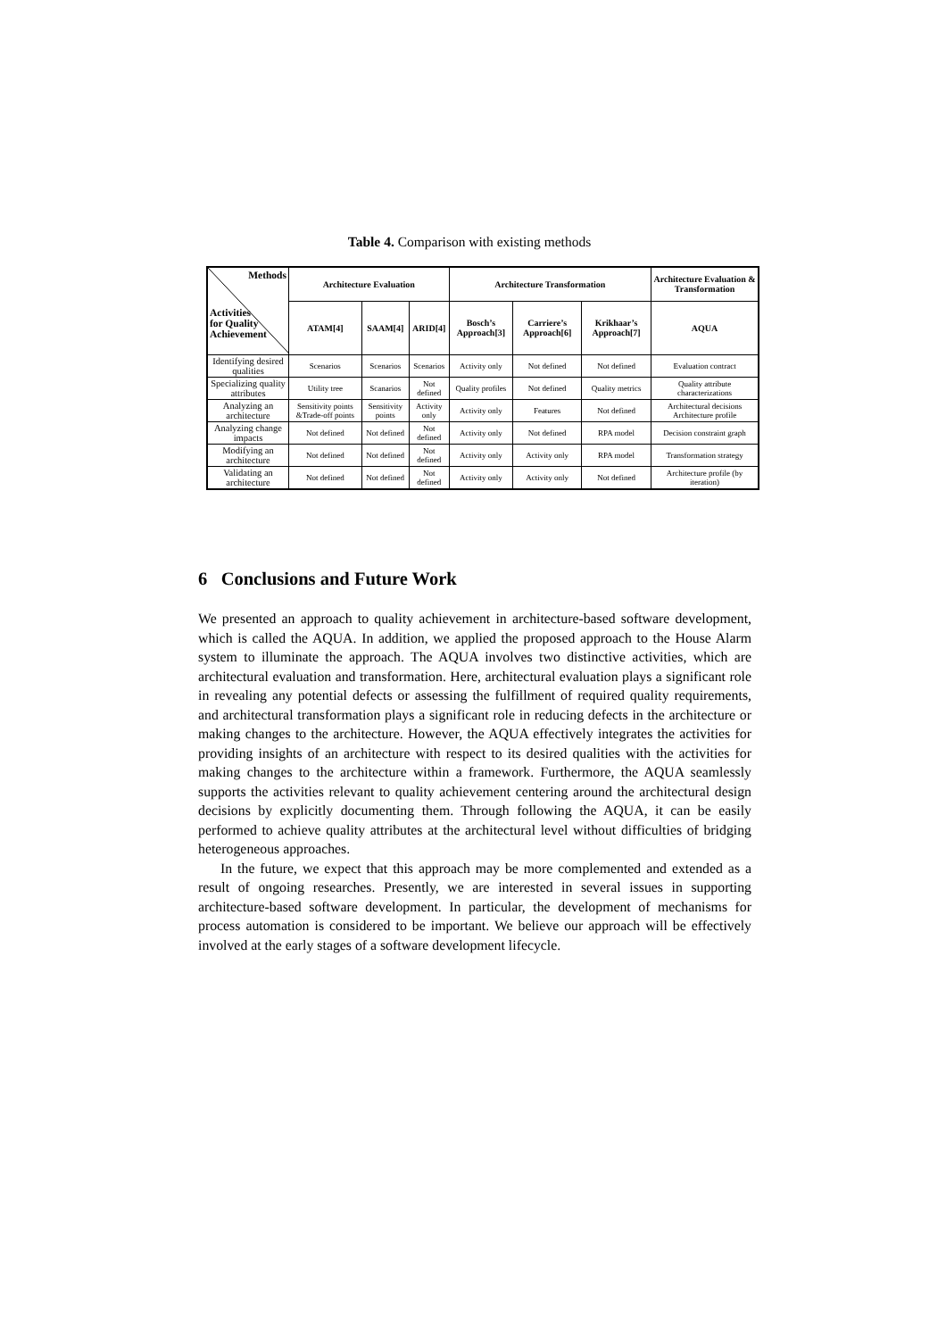Table 4. Comparison with existing methods
| Methods Activities for Quality Achievement | Architecture Evaluation | | | Architecture Transformation | | | Architecture Evaluation & Transformation |
| --- | --- | --- | --- | --- | --- | --- | --- |
| | ATAM[4] | SAAM[4] | ARID[4] | Bosch’s Approach[3] | Carriere’s Approach[6] | Krikhaar’s Approach[7] | AQUA |
| Identifying desired qualities | Scenarios | Scenarios | Scenarios | Activity only | Not defined | Not defined | Evaluation contract |
| Specializing quality attributes | Utility tree | Scanarios | Not defined | Quality profiles | Not defined | Quality metrics | Quality attribute characterizations |
| Analyzing an architecture | Sensitivity points &Trade-off points | Sensitivity points | Activity only | Activity only | Features | Not defined | Architectural decisions Architecture profile |
| Analyzing change impacts | Not defined | Not defined | Not defined | Activity only | Not defined | RPA model | Decision constraint graph |
| Modifying an architecture | Not defined | Not defined | Not defined | Activity only | Activity only | RPA model | Transformation strategy |
| Validating an architecture | Not defined | Not defined | Not defined | Activity only | Activity only | Not defined | Architecture profile (by iteration) |
6 Conclusions and Future Work
We presented an approach to quality achievement in architecture-based software development, which is called the AQUA. In addition, we applied the proposed approach to the House Alarm system to illuminate the approach. The AQUA involves two distinctive activities, which are architectural evaluation and transformation. Here, architectural evaluation plays a significant role in revealing any potential defects or assessing the fulfillment of required quality requirements, and architectural transformation plays a significant role in reducing defects in the architecture or making changes to the architecture. However, the AQUA effectively integrates the activities for providing insights of an architecture with respect to its desired qualities with the activities for making changes to the architecture within a framework. Furthermore, the AQUA seamlessly supports the activities relevant to quality achievement centering around the architectural design decisions by explicitly documenting them. Through following the AQUA, it can be easily performed to achieve quality attributes at the architectural level without difficulties of bridging heterogeneous approaches.
In the future, we expect that this approach may be more complemented and extended as a result of ongoing researches. Presently, we are interested in several issues in supporting architecture-based software development. In particular, the development of mechanisms for process automation is considered to be important. We believe our approach will be effectively involved at the early stages of a software development lifecycle.